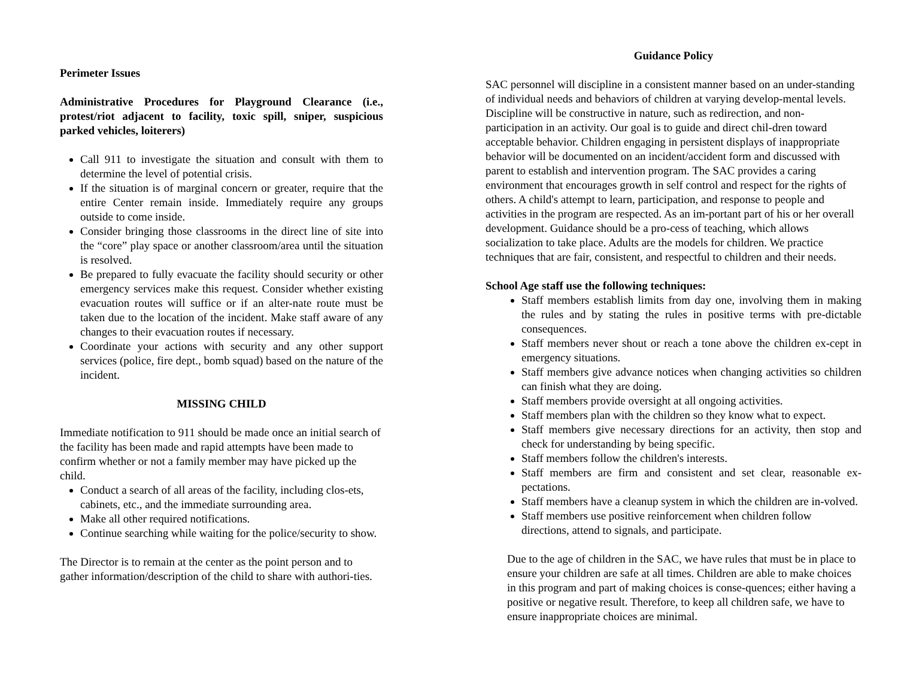Perimeter Issues
Administrative Procedures for Playground Clearance (i.e., protest/riot adjacent to facility, toxic spill, sniper, suspicious parked vehicles, loiterers)
Call 911 to investigate the situation and consult with them to determine the level of potential crisis.
If the situation is of marginal concern or greater, require that the entire Center remain inside. Immediately require any groups outside to come inside.
Consider bringing those classrooms in the direct line of site into the “core” play space or another classroom/area until the situation is resolved.
Be prepared to fully evacuate the facility should security or other emergency services make this request. Consider whether existing evacuation routes will suffice or if an alter-nate route must be taken due to the location of the incident. Make staff aware of any changes to their evacuation routes if necessary.
Coordinate your actions with security and any other support services (police, fire dept., bomb squad) based on the nature of the incident.
MISSING CHILD
Immediate notification to 911 should be made once an initial search of the facility has been made and rapid attempts have been made to confirm whether or not a family member may have picked up the child.
Conduct a search of all areas of the facility, including clos-ets, cabinets, etc., and the immediate surrounding area.
Make all other required notifications.
Continue searching while waiting for the police/security to show.
The Director is to remain at the center as the point person and to gather information/description of the child to share with authori-ties.
Guidance Policy
SAC personnel will discipline in a consistent manner based on an under-standing of individual needs and behaviors of children at varying develop-mental levels. Discipline will be constructive in nature, such as redirection, and non-participation in an activity. Our goal is to guide and direct chil-dren toward acceptable behavior. Children engaging in persistent displays of inappropriate behavior will be documented on an incident/accident form and discussed with parent to establish and intervention program. The SAC provides a caring environment that encourages growth in self control and respect for the rights of others. A child's attempt to learn, participation, and response to people and activities in the program are respected. As an im-portant part of his or her overall development. Guidance should be a pro-cess of teaching, which allows socialization to take place. Adults are the models for children. We practice techniques that are fair, consistent, and respectful to children and their needs.
School Age staff use the following techniques:
Staff members establish limits from day one, involving them in making the rules and by stating the rules in positive terms with pre-dictable consequences.
Staff members never shout or reach a tone above the children ex-cept in emergency situations.
Staff members give advance notices when changing activities so children can finish what they are doing.
Staff members provide oversight at all ongoing activities.
Staff members plan with the children so they know what to expect.
Staff members give necessary directions for an activity, then stop and check for understanding by being specific.
Staff members follow the children's interests.
Staff members are firm and consistent and set clear, reasonable ex-pectations.
Staff members have a cleanup system in which the children are in-volved.
Staff members use positive reinforcement when children follow directions, attend to signals, and participate.
Due to the age of children in the SAC, we have rules that must be in place to ensure your children are safe at all times. Children are able to make choices in this program and part of making choices is conse-quences; either having a positive or negative result. Therefore, to keep all children safe, we have to ensure inappropriate choices are minimal.